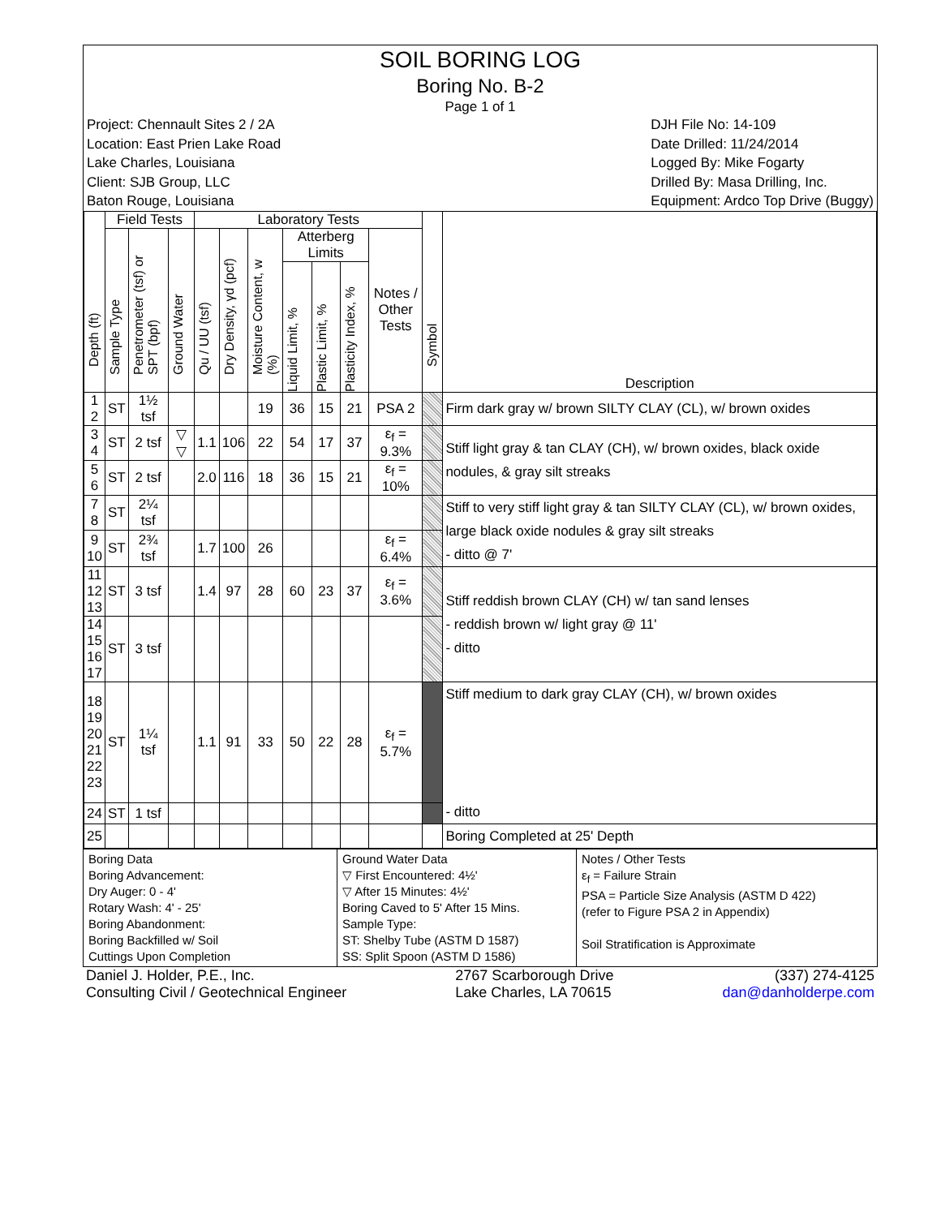SOIL BORING LOG
Boring No. B-2
Page 1 of 1
Project: Chennault Sites 2 / 2A
Location: East Prien Lake Road
Lake Charles, Louisiana
Client: SJB Group, LLC
Baton Rouge, Louisiana
DJH File No: 14-109
Date Drilled: 11/24/2014
Logged By: Mike Fogarty
Drilled By: Masa Drilling, Inc.
Equipment: Ardco Top Drive (Buggy)
| Depth (ft) | Field Tests | | | Laboratory Tests | | | | | | | Symbol | Description |
| --- | --- | --- | --- | --- | --- | --- | --- | --- | --- | --- | --- | --- |
| | Sample Type | Penetrometer (tsf) or SPT (bpf) | Ground Water | Qu / UU (tsf) | Dry Density, γd (pcf) | Moisture Content, w (%) | Atterberg Limits | | | Notes / Other Tests | | |
| | | | | | | | Liquid Limit, % | Plastic Limit, % | Plasticity Index, % | | | |
| 1 2 | ST | 1½ tsf | | | | 19 | 36 | 15 | 21 | PSA 2 | | Firm dark gray w/ brown SILTY CLAY (CL), w/ brown oxides |
| 3 4 | ST | 2 tsf | ▽ ▽ | 1.1 | 106 | 22 | 54 | 17 | 37 | ε<sub>f</sub> = 9.3% | | Stiff light gray & tan CLAY (CH), w/ brown oxides, black oxide nodules, & gray silt streaks |
| 5 6 | ST | 2 tsf | | 2.0 | 116 | 18 | 36 | 15 | 21 | ε<sub>f</sub> = 10% | | |
| 7 8 | ST | 2¼ tsf | | | | | | | | | | Stiff to very stiff light gray & tan SILTY CLAY (CL), w/ brown oxides, large black oxide nodules & gray silt streaks - ditto @ 7' |
| 9 10 | ST | 2¾ tsf | | 1.7 | 100 | 26 | | | | ε<sub>f</sub> = 6.4% | | |
| 11 12 13 | ST | 3 tsf | | 1.4 | 97 | 28 | 60 | 23 | 37 | ε<sub>f</sub> = 3.6% | | Stiff reddish brown CLAY (CH) w/ tan sand lenses - reddish brown w/ light gray @ 11' - ditto |
| 14 15 16 17 | ST | 3 tsf | | | | | | | | | | |
| 18 19 20 21 22 23 | ST | 1¼ tsf | | 1.1 | 91 | 33 | 50 | 22 | 28 | ε<sub>f</sub> = 5.7% | | Stiff medium to dark gray CLAY (CH), w/ brown oxides - ditto |
| 24 | ST | 1 tsf | | | | | | | | | | |
| 25 | | | | | | | | | | | | Boring Completed at 25' Depth |
Boring Data
Boring Advancement:
Dry Auger: 0 - 4'
Rotary Wash: 4' - 25'
Boring Abandonment:
Boring Backfilled w/ Soil
Cuttings Upon Completion
Ground Water Data
▽ First Encountered: 4½'
▽ After 15 Minutes: 4½'
Boring Caved to 5' After 15 Mins.
Sample Type:
ST: Shelby Tube (ASTM D 1587)
SS: Split Spoon (ASTM D 1586)
Notes / Other Tests
ε<sub>f</sub> = Failure Strain
PSA = Particle Size Analysis (ASTM D 422)
(refer to Figure PSA 2 in Appendix)
Soil Stratification is Approximate
Daniel J. Holder, P.E., Inc.
Consulting Civil / Geotechnical Engineer
2767 Scarborough Drive
Lake Charles, LA 70615
(337) 274-4125
dan@danholderpe.com